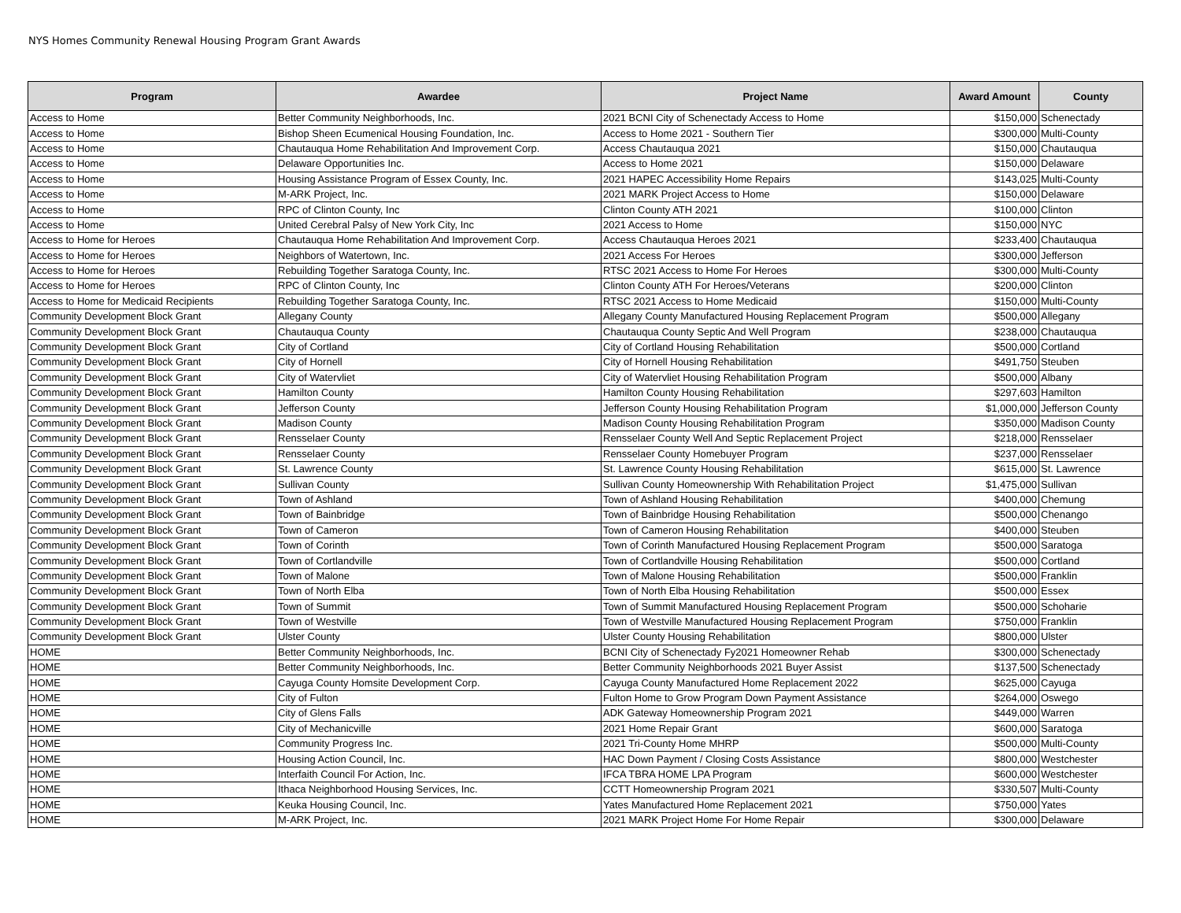NYS Homes Community Renewal Housing Program Grant Awards
| Program | Awardee | Project Name | Award Amount | County |
| --- | --- | --- | --- | --- |
| Access to Home | Better Community Neighborhoods, Inc. | 2021 BCNI City of Schenectady Access to Home | $150,000 | Schenectady |
| Access to Home | Bishop Sheen Ecumenical Housing Foundation, Inc. | Access to Home 2021 - Southern Tier | $300,000 | Multi-County |
| Access to Home | Chautauqua Home Rehabilitation And Improvement Corp. | Access Chautauqua 2021 | $150,000 | Chautauqua |
| Access to Home | Delaware Opportunities Inc. | Access to Home 2021 | $150,000 | Delaware |
| Access to Home | Housing Assistance Program of Essex County, Inc. | 2021 HAPEC Accessibility Home Repairs | $143,025 | Multi-County |
| Access to Home | M-ARK Project, Inc. | 2021 MARK Project Access to Home | $150,000 | Delaware |
| Access to Home | RPC of Clinton County, Inc | Clinton County ATH 2021 | $100,000 | Clinton |
| Access to Home | United Cerebral Palsy of New York City, Inc | 2021 Access to Home | $150,000 | NYC |
| Access to Home for Heroes | Chautauqua Home Rehabilitation And Improvement Corp. | Access Chautauqua Heroes 2021 | $233,400 | Chautauqua |
| Access to Home for Heroes | Neighbors of Watertown, Inc. | 2021 Access For Heroes | $300,000 | Jefferson |
| Access to Home for Heroes | Rebuilding Together Saratoga County, Inc. | RTSC 2021 Access to Home For Heroes | $300,000 | Multi-County |
| Access to Home for Heroes | RPC of Clinton County, Inc | Clinton County ATH For Heroes/Veterans | $200,000 | Clinton |
| Access to Home for Medicaid Recipients | Rebuilding Together Saratoga County, Inc. | RTSC 2021 Access to Home Medicaid | $150,000 | Multi-County |
| Community Development Block Grant | Allegany County | Allegany County Manufactured Housing Replacement Program | $500,000 | Allegany |
| Community Development Block Grant | Chautauqua County | Chautauqua County Septic And Well Program | $238,000 | Chautauqua |
| Community Development Block Grant | City of Cortland | City of Cortland Housing Rehabilitation | $500,000 | Cortland |
| Community Development Block Grant | City of Hornell | City of Hornell Housing Rehabilitation | $491,750 | Steuben |
| Community Development Block Grant | City of Watervliet | City of Watervliet Housing Rehabilitation Program | $500,000 | Albany |
| Community Development Block Grant | Hamilton County | Hamilton County Housing Rehabilitation | $297,603 | Hamilton |
| Community Development Block Grant | Jefferson County | Jefferson County Housing Rehabilitation Program | $1,000,000 | Jefferson County |
| Community Development Block Grant | Madison County | Madison County Housing Rehabilitation Program | $350,000 | Madison County |
| Community Development Block Grant | Rensselaer County | Rensselaer County Well And Septic Replacement Project | $218,000 | Rensselaer |
| Community Development Block Grant | Rensselaer County | Rensselaer County Homebuyer Program | $237,000 | Rensselaer |
| Community Development Block Grant | St. Lawrence County | St. Lawrence County Housing Rehabilitation | $615,000 | St. Lawrence |
| Community Development Block Grant | Sullivan County | Sullivan County Homeownership With Rehabilitation Project | $1,475,000 | Sullivan |
| Community Development Block Grant | Town of Ashland | Town of Ashland Housing Rehabilitation | $400,000 | Chemung |
| Community Development Block Grant | Town of Bainbridge | Town of Bainbridge Housing Rehabilitation | $500,000 | Chenango |
| Community Development Block Grant | Town of Cameron | Town of Cameron Housing Rehabilitation | $400,000 | Steuben |
| Community Development Block Grant | Town of Corinth | Town of Corinth Manufactured Housing Replacement Program | $500,000 | Saratoga |
| Community Development Block Grant | Town of Cortlandville | Town of Cortlandville Housing Rehabilitation | $500,000 | Cortland |
| Community Development Block Grant | Town of Malone | Town of Malone Housing Rehabilitation | $500,000 | Franklin |
| Community Development Block Grant | Town of North Elba | Town of North Elba Housing Rehabilitation | $500,000 | Essex |
| Community Development Block Grant | Town of Summit | Town of Summit Manufactured Housing Replacement Program | $500,000 | Schoharie |
| Community Development Block Grant | Town of Westville | Town of Westville Manufactured Housing Replacement Program | $750,000 | Franklin |
| Community Development Block Grant | Ulster County | Ulster County Housing Rehabilitation | $800,000 | Ulster |
| HOME | Better Community Neighborhoods, Inc. | BCNI City of Schenectady Fy2021 Homeowner Rehab | $300,000 | Schenectady |
| HOME | Better Community Neighborhoods, Inc. | Better Community Neighborhoods 2021 Buyer Assist | $137,500 | Schenectady |
| HOME | Cayuga County Homsite Development Corp. | Cayuga County Manufactured Home Replacement 2022 | $625,000 | Cayuga |
| HOME | City of Fulton | Fulton Home to Grow Program Down Payment Assistance | $264,000 | Oswego |
| HOME | City of Glens Falls | ADK Gateway Homeownership Program 2021 | $449,000 | Warren |
| HOME | City of Mechanicville | 2021 Home Repair Grant | $600,000 | Saratoga |
| HOME | Community Progress Inc. | 2021 Tri-County Home MHRP | $500,000 | Multi-County |
| HOME | Housing Action Council, Inc. | HAC Down Payment / Closing Costs Assistance | $800,000 | Westchester |
| HOME | Interfaith Council For Action, Inc. | IFCA TBRA HOME LPA Program | $600,000 | Westchester |
| HOME | Ithaca Neighborhood Housing Services, Inc. | CCTT Homeownership Program 2021 | $330,507 | Multi-County |
| HOME | Keuka Housing Council, Inc. | Yates Manufactured Home Replacement 2021 | $750,000 | Yates |
| HOME | M-ARK Project, Inc. | 2021 MARK Project Home For Home Repair | $300,000 | Delaware |